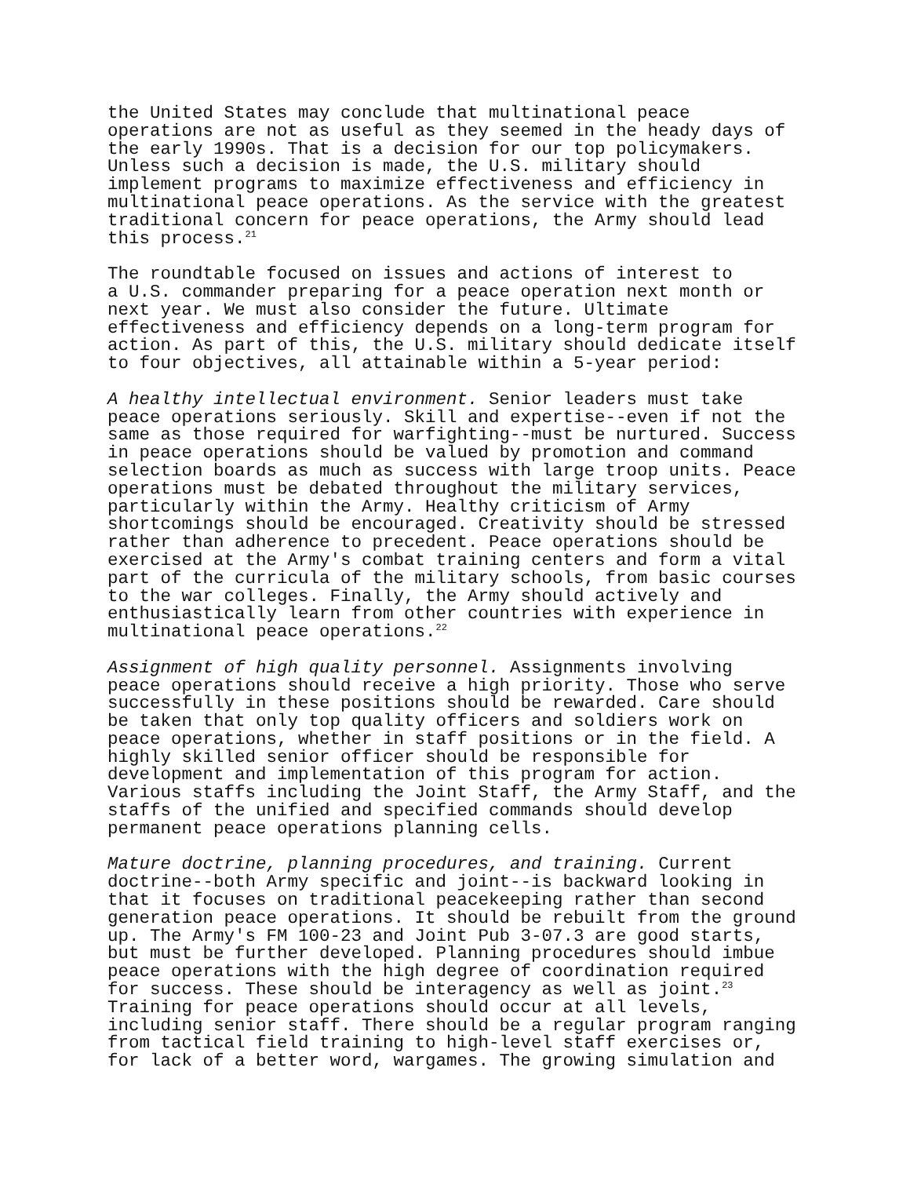the United States may conclude that multinational peace operations are not as useful as they seemed in the heady days of the early 1990s. That is a decision for our top policymakers. Unless such a decision is made, the U.S. military should implement programs to maximize effectiveness and efficiency in multinational peace operations. As the service with the greatest traditional concern for peace operations, the Army should lead this process.<sup>21</sup>
The roundtable focused on issues and actions of interest to a U.S. commander preparing for a peace operation next month or next year. We must also consider the future. Ultimate effectiveness and efficiency depends on a long-term program for action. As part of this, the U.S. military should dedicate itself to four objectives, all attainable within a 5-year period:
A healthy intellectual environment. Senior leaders must take peace operations seriously. Skill and expertise--even if not the same as those required for warfighting--must be nurtured. Success in peace operations should be valued by promotion and command selection boards as much as success with large troop units. Peace operations must be debated throughout the military services, particularly within the Army. Healthy criticism of Army shortcomings should be encouraged. Creativity should be stressed rather than adherence to precedent. Peace operations should be exercised at the Army's combat training centers and form a vital part of the curricula of the military schools, from basic courses to the war colleges. Finally, the Army should actively and enthusiastically learn from other countries with experience in multinational peace operations.<sup>22</sup>
Assignment of high quality personnel. Assignments involving peace operations should receive a high priority. Those who serve successfully in these positions should be rewarded. Care should be taken that only top quality officers and soldiers work on peace operations, whether in staff positions or in the field. A highly skilled senior officer should be responsible for development and implementation of this program for action. Various staffs including the Joint Staff, the Army Staff, and the staffs of the unified and specified commands should develop permanent peace operations planning cells.
Mature doctrine, planning procedures, and training. Current doctrine--both Army specific and joint--is backward looking in that it focuses on traditional peacekeeping rather than second generation peace operations. It should be rebuilt from the ground up. The Army's FM 100-23 and Joint Pub 3-07.3 are good starts, but must be further developed. Planning procedures should imbue peace operations with the high degree of coordination required for success. These should be interagency as well as joint.<sup>23</sup> Training for peace operations should occur at all levels, including senior staff. There should be a regular program ranging from tactical field training to high-level staff exercises or, for lack of a better word, wargames. The growing simulation and